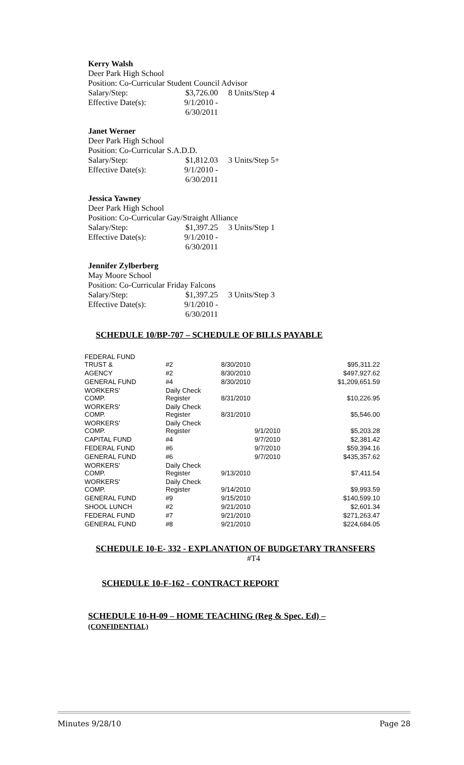Kerry Walsh
Deer Park High School
Position: Co-Curricular Student Council Advisor
Salary/Step: $3,726.00 8 Units/Step 4
Effective Date(s): 9/1/2010 - 6/30/2011
Janet Werner
Deer Park High School
Position: Co-Curricular S.A.D.D.
Salary/Step: $1,812.03 3 Units/Step 5+
Effective Date(s): 9/1/2010 - 6/30/2011
Jessica Yawney
Deer Park High School
Position: Co-Curricular Gay/Straight Alliance
Salary/Step: $1,397.25 3 Units/Step 1
Effective Date(s): 9/1/2010 - 6/30/2011
Jennifer Zylberberg
May Moore School
Position: Co-Curricular Friday Falcons
Salary/Step: $1,397.25 3 Units/Step 3
Effective Date(s): 9/1/2010 - 6/30/2011
SCHEDULE 10/BP-707 – SCHEDULE OF BILLS PAYABLE
| FEDERAL FUND TRUST & | #2 | 8/30/2010 | $95,311.22 |
| AGENCY | #2 | 8/30/2010 | $497,927.62 |
| GENERAL FUND | #4 | 8/30/2010 | $1,209,651.59 |
| WORKERS' COMP. | Daily Check Register | 8/31/2010 | $10,226.95 |
| WORKERS' COMP. | Daily Check Register | 8/31/2010 | $5,546.00 |
| WORKERS' COMP. | Daily Check Register | 9/1/2010 | $5,203.28 |
| CAPITAL FUND | #4 | 9/7/2010 | $2,381.42 |
| FEDERAL FUND | #6 | 9/7/2010 | $59,394.16 |
| GENERAL FUND | #6 | 9/7/2010 | $435,357.62 |
| WORKERS' COMP. | Daily Check Register | 9/13/2010 | $7,411.54 |
| WORKERS' COMP. | Daily Check Register | 9/14/2010 | $9,993.59 |
| GENERAL FUND | #9 | 9/15/2010 | $140,599.10 |
| SHOOL LUNCH | #2 | 9/21/2010 | $2,601.34 |
| FEDERAL FUND | #7 | 9/21/2010 | $271,263.47 |
| GENERAL FUND | #8 | 9/21/2010 | $224,684.05 |
SCHEDULE 10-E- 332 - EXPLANATION OF BUDGETARY TRANSFERS
#T4
SCHEDULE 10-F-162 - CONTRACT REPORT
SCHEDULE 10-H-09 – HOME TEACHING (Reg & Spec. Ed) –
(CONFIDENTIAL)
Minutes 9/28/10 Page 28